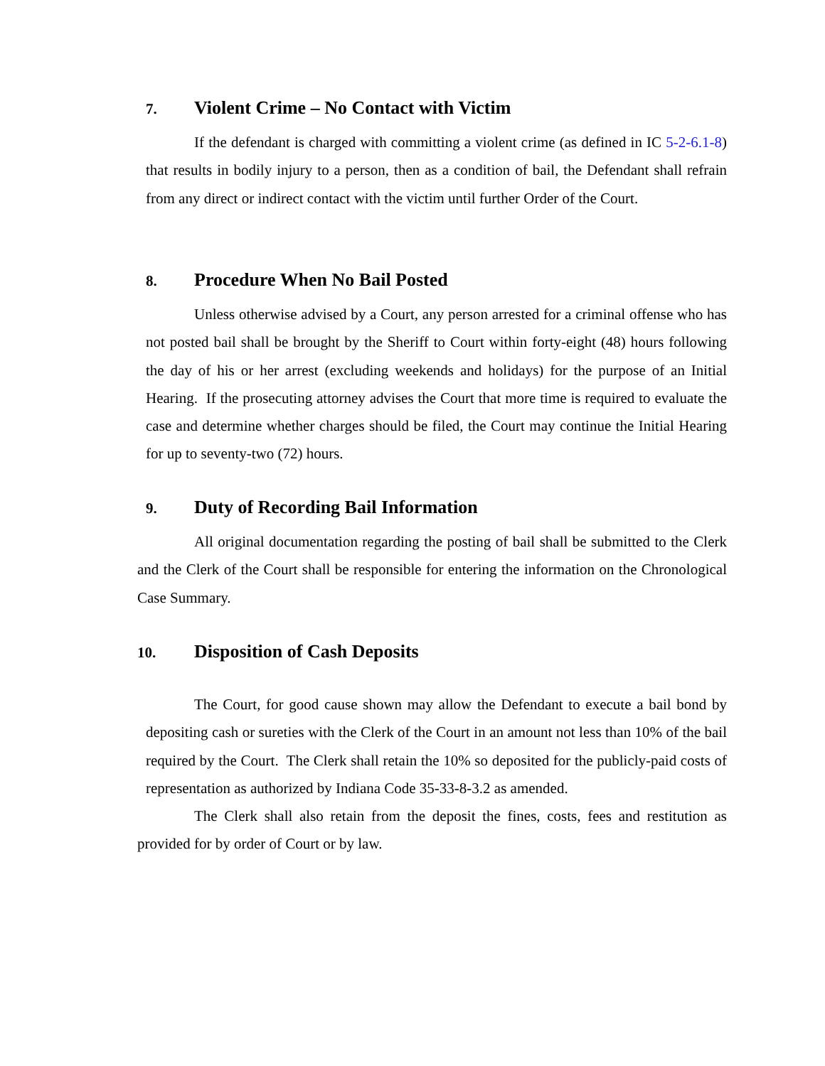7. Violent Crime – No Contact with Victim
If the defendant is charged with committing a violent crime (as defined in IC 5-2-6.1-8) that results in bodily injury to a person, then as a condition of bail, the Defendant shall refrain from any direct or indirect contact with the victim until further Order of the Court.
8. Procedure When No Bail Posted
Unless otherwise advised by a Court, any person arrested for a criminal offense who has not posted bail shall be brought by the Sheriff to Court within forty-eight (48) hours following the day of his or her arrest (excluding weekends and holidays) for the purpose of an Initial Hearing. If the prosecuting attorney advises the Court that more time is required to evaluate the case and determine whether charges should be filed, the Court may continue the Initial Hearing for up to seventy-two (72) hours.
9. Duty of Recording Bail Information
All original documentation regarding the posting of bail shall be submitted to the Clerk and the Clerk of the Court shall be responsible for entering the information on the Chronological Case Summary.
10. Disposition of Cash Deposits
The Court, for good cause shown may allow the Defendant to execute a bail bond by depositing cash or sureties with the Clerk of the Court in an amount not less than 10% of the bail required by the Court. The Clerk shall retain the 10% so deposited for the publicly-paid costs of representation as authorized by Indiana Code 35-33-8-3.2 as amended.
The Clerk shall also retain from the deposit the fines, costs, fees and restitution as provided for by order of Court or by law.